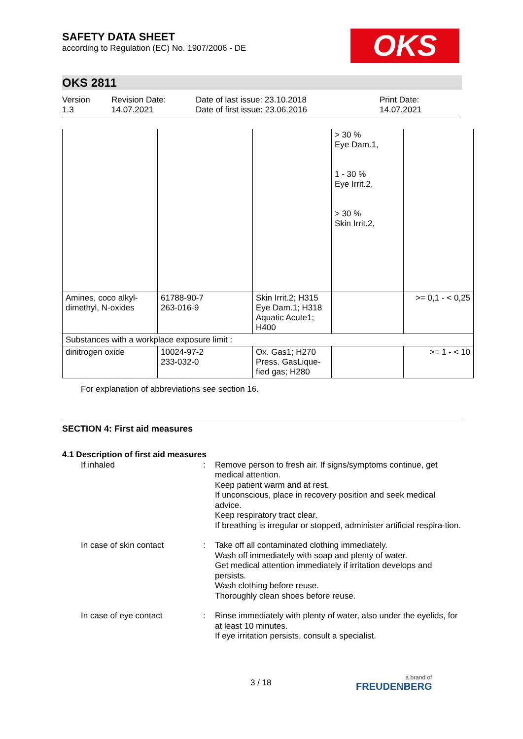SAFETY DATA SHEET
according to Regulation (EC) No. 1907/2006 - DE
OKS
OKS 2811
Version
1.3
Revision Date:
14.07.2021
Date of last issue: 23.10.2018
Date of first issue: 23.06.2016
Print Date:
14.07.2021
| | | | > 30 % Eye Dam.1, 1 - 30 % Eye Irrit.2, > 30 % Skin Irrit.2, | |
| Amines, coco alkyl- dimethyl, N-oxides | 61788-90-7 263-016-9 | Skin Irrit.2; H315 Eye Dam.1; H318 Aquatic Acute1; H400 | | >= 0,1 - < 0,25 |
| Substances with a workplace exposure limit : | | | | |
| dinitrogen oxide | 10024-97-2 233-032-0 | Ox. Gas1; H270 Press. GasLique- fied gas; H280 | | >= 1 - < 10 |
For explanation of abbreviations see section 16.
SECTION 4: First aid measures
4.1 Description of first aid measures
If inhaled : Remove person to fresh air. If signs/symptoms continue, get medical attention.
Keep patient warm and at rest.
If unconscious, place in recovery position and seek medical advice.
Keep respiratory tract clear.
If breathing is irregular or stopped, administer artificial respira-tion.
In case of skin contact : Take off all contaminated clothing immediately.
Wash off immediately with soap and plenty of water.
Get medical attention immediately if irritation develops and persists.
Wash clothing before reuse.
Thoroughly clean shoes before reuse.
In case of eye contact : Rinse immediately with plenty of water, also under the eyelids, for at least 10 minutes.
If eye irritation persists, consult a specialist.
3 / 18 a brand of
FREUDENBERG